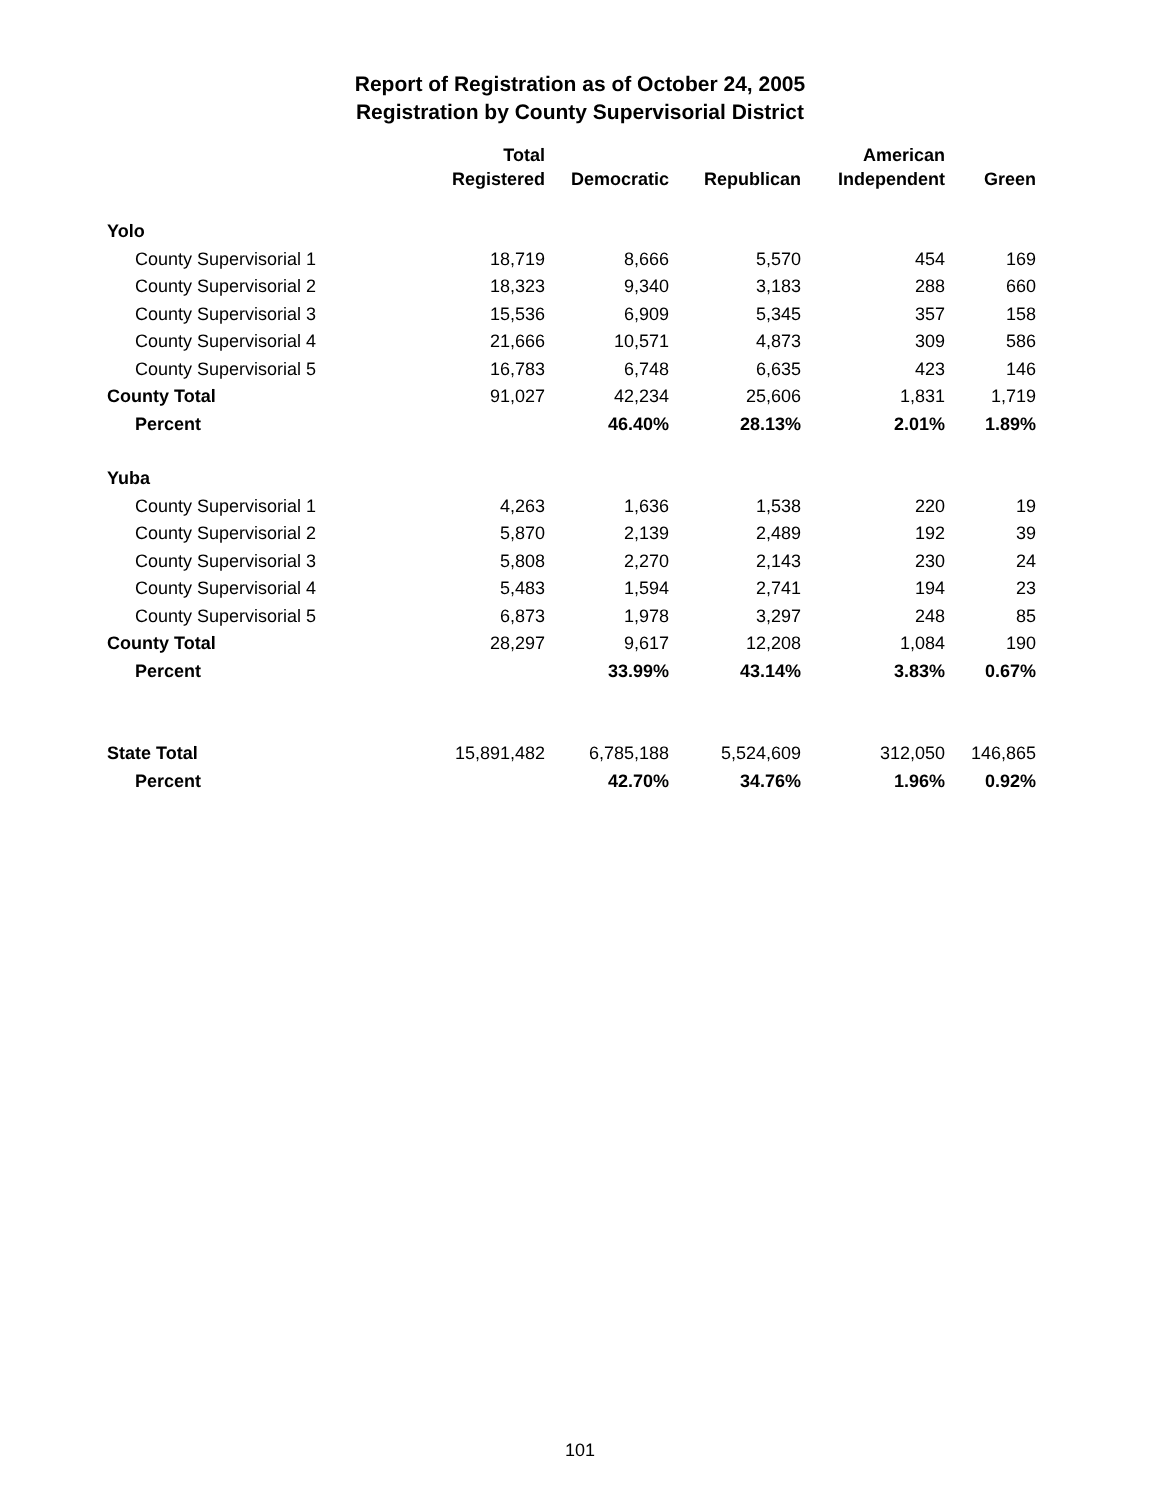Report of Registration as of October 24, 2005
Registration by County Supervisorial District
| | Total Registered | Democratic | Republican | American Independent | Green |
| --- | --- | --- | --- | --- | --- |
| Yolo | | | | | |
| County Supervisorial 1 | 18,719 | 8,666 | 5,570 | 454 | 169 |
| County Supervisorial 2 | 18,323 | 9,340 | 3,183 | 288 | 660 |
| County Supervisorial 3 | 15,536 | 6,909 | 5,345 | 357 | 158 |
| County Supervisorial 4 | 21,666 | 10,571 | 4,873 | 309 | 586 |
| County Supervisorial 5 | 16,783 | 6,748 | 6,635 | 423 | 146 |
| County Total | 91,027 | 42,234 | 25,606 | 1,831 | 1,719 |
| Percent | | 46.40% | 28.13% | 2.01% | 1.89% |
| Yuba | | | | | |
| County Supervisorial 1 | 4,263 | 1,636 | 1,538 | 220 | 19 |
| County Supervisorial 2 | 5,870 | 2,139 | 2,489 | 192 | 39 |
| County Supervisorial 3 | 5,808 | 2,270 | 2,143 | 230 | 24 |
| County Supervisorial 4 | 5,483 | 1,594 | 2,741 | 194 | 23 |
| County Supervisorial 5 | 6,873 | 1,978 | 3,297 | 248 | 85 |
| County Total | 28,297 | 9,617 | 12,208 | 1,084 | 190 |
| Percent | | 33.99% | 43.14% | 3.83% | 0.67% |
| State Total | 15,891,482 | 6,785,188 | 5,524,609 | 312,050 | 146,865 |
| Percent | | 42.70% | 34.76% | 1.96% | 0.92% |
101